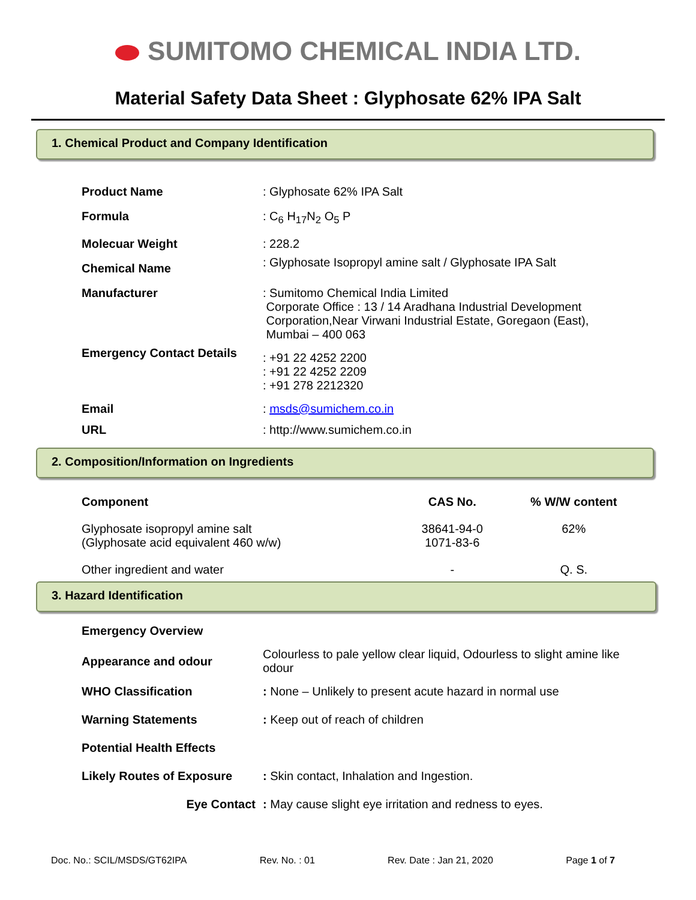SUMITOMO CHEMICAL INDIA LTD.
Material Safety Data Sheet : Glyphosate 62% IPA Salt
1. Chemical Product and Company Identification
| Product Name | : Glyphosate 62% IPA Salt |
| Formula | : C<sub>6</sub> H<sub>17</sub>N<sub>2</sub> O<sub>5</sub> P |
| Molecuar Weight | : 228.2 |
| Chemical Name | : Glyphosate Isopropyl amine salt / Glyphosate IPA Salt |
| Manufacturer | : Sumitomo Chemical India Limited Corporate Office : 13 / 14 Aradhana Industrial Development Corporation,Near Virwani Industrial Estate, Goregaon (East), Mumbai – 400 063 |
| Emergency Contact Details | : +91 22 4252 2200 : +91 22 4252 2209 : +91 278 2212320 |
| Email | : msds@sumichem.co.in |
| URL | : http://www.sumichem.co.in |
2. Composition/Information on Ingredients
| Component | CAS No. | % W/W content |
| --- | --- | --- |
| Glyphosate isopropyl amine salt (Glyphosate acid equivalent 460 w/w) | 38641-94-0 1071-83-6 | 62% |
| Other ingredient and water | - | Q. S. |
3. Hazard Identification
| Emergency Overview | |
| Appearance and odour | Colourless to pale yellow clear liquid, Odourless to slight amine like odour |
| WHO Classification | : None – Unlikely to present acute hazard in normal use |
| Warning Statements | : Keep out of reach of children |
| Potential Health Effects | |
| Likely Routes of Exposure | : Skin contact, Inhalation and Ingestion. |
| Eye Contact | : May cause slight eye irritation and redness to eyes. |
Doc. No.: SCIL/MSDS/GT62IPA Rev. No. : 01 Rev. Date : Jan 21, 2020 Page 1 of 7